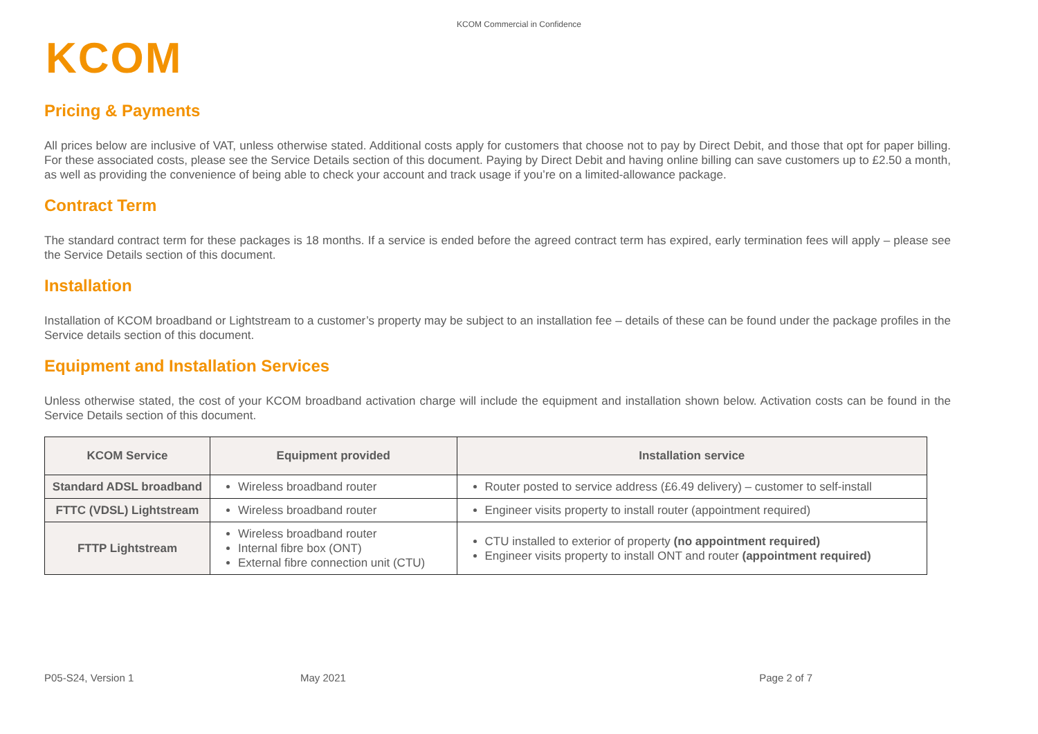KCOM Commercial in Confidence
KCOM
Pricing & Payments
All prices below are inclusive of VAT, unless otherwise stated. Additional costs apply for customers that choose not to pay by Direct Debit, and those that opt for paper billing. For these associated costs, please see the Service Details section of this document. Paying by Direct Debit and having online billing can save customers up to £2.50 a month, as well as providing the convenience of being able to check your account and track usage if you’re on a limited-allowance package.
Contract Term
The standard contract term for these packages is 18 months. If a service is ended before the agreed contract term has expired, early termination fees will apply – please see the Service Details section of this document.
Installation
Installation of KCOM broadband or Lightstream to a customer’s property may be subject to an installation fee – details of these can be found under the package profiles in the Service details section of this document.
Equipment and Installation Services
Unless otherwise stated, the cost of your KCOM broadband activation charge will include the equipment and installation shown below. Activation costs can be found in the Service Details section of this document.
| KCOM Service | Equipment provided | Installation service |
| --- | --- | --- |
| Standard ADSL broadband | Wireless broadband router | Router posted to service address (£6.49 delivery) – customer to self-install |
| FTTC (VDSL) Lightstream | Wireless broadband router | Engineer visits property to install router (appointment required) |
| FTTP Lightstream | Wireless broadband router Internal fibre box (ONT) External fibre connection unit (CTU) | CTU installed to exterior of property (no appointment required) Engineer visits property to install ONT and router (appointment required) |
P05-S24, Version 1 May 2021 Page 2 of 7